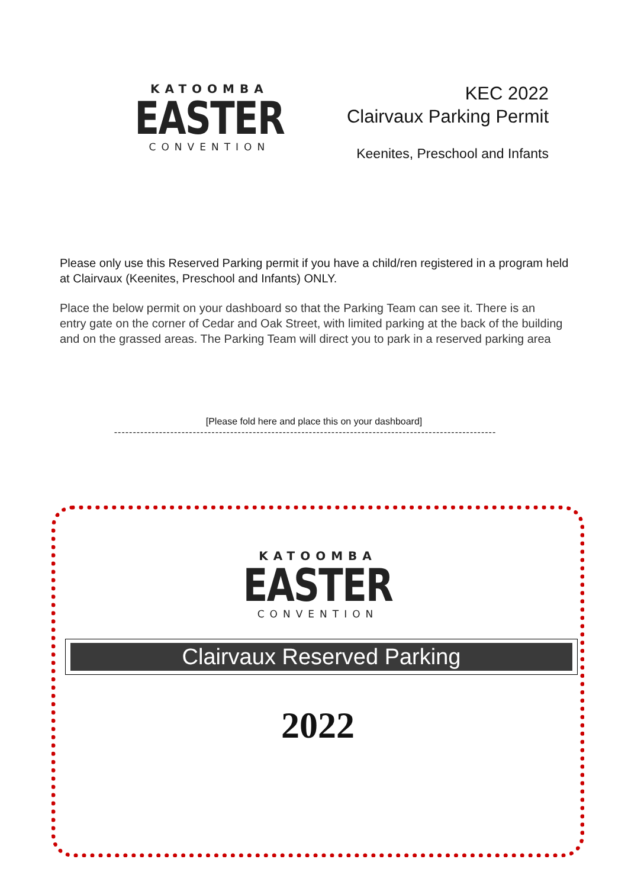KATOOMBA
EASTER
CONVENTION
KEC 2022
Clairvaux Parking Permit
Keenites, Preschool and Infants
Please only use this Reserved Parking permit if you have a child/ren registered in a program held at Clairvaux (Keenites, Preschool and Infants) ONLY.
Place the below permit on your dashboard so that the Parking Team can see it. There is an entry gate on the corner of Cedar and Oak Street, with limited parking at the back of the building and on the grassed areas. The Parking Team will direct you to park in a reserved parking area
[Please fold here and place this on your dashboard]
------------------------------------------------------------------------------------------------------
KATOOMBA
EASTER
CONVENTION
Clairvaux Reserved Parking
2022